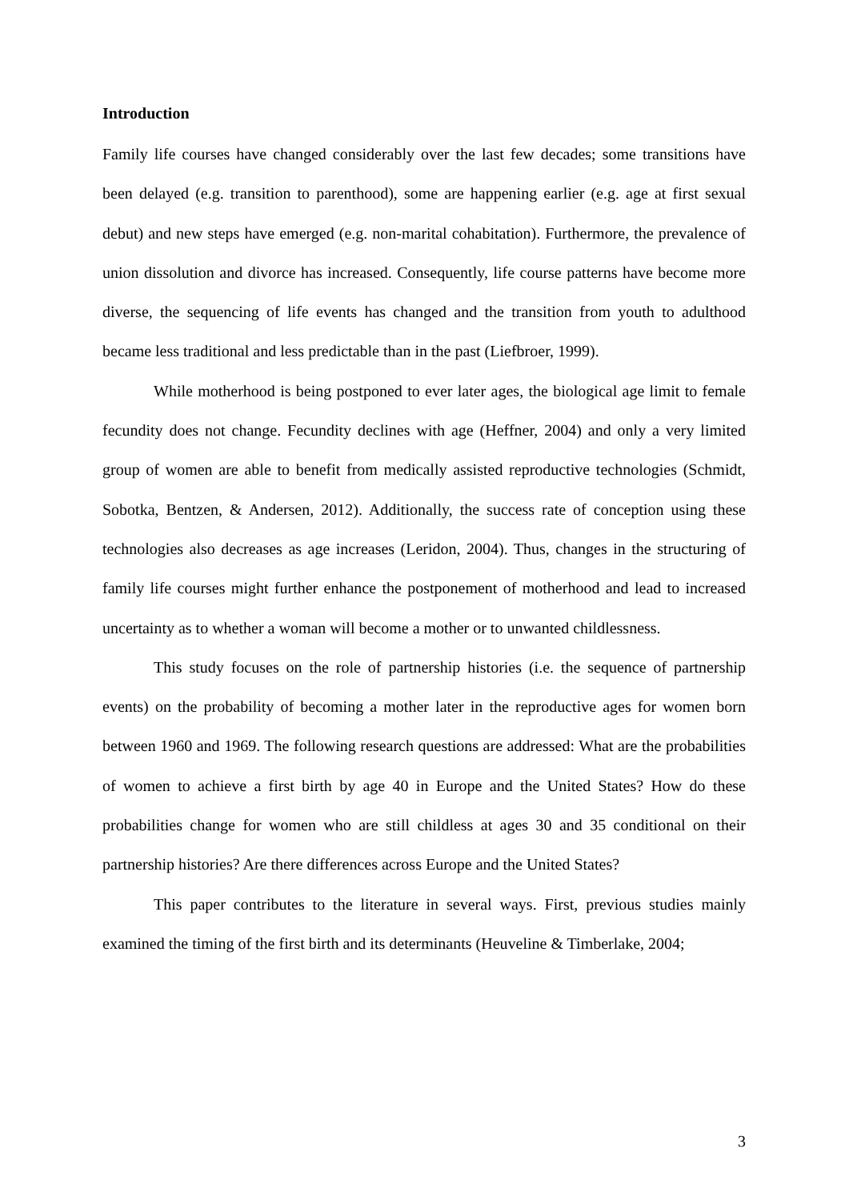Introduction
Family life courses have changed considerably over the last few decades; some transitions have been delayed (e.g. transition to parenthood), some are happening earlier (e.g. age at first sexual debut) and new steps have emerged (e.g. non-marital cohabitation). Furthermore, the prevalence of union dissolution and divorce has increased. Consequently, life course patterns have become more diverse, the sequencing of life events has changed and the transition from youth to adulthood became less traditional and less predictable than in the past (Liefbroer, 1999).
While motherhood is being postponed to ever later ages, the biological age limit to female fecundity does not change. Fecundity declines with age (Heffner, 2004) and only a very limited group of women are able to benefit from medically assisted reproductive technologies (Schmidt, Sobotka, Bentzen, & Andersen, 2012). Additionally, the success rate of conception using these technologies also decreases as age increases (Leridon, 2004). Thus, changes in the structuring of family life courses might further enhance the postponement of motherhood and lead to increased uncertainty as to whether a woman will become a mother or to unwanted childlessness.
This study focuses on the role of partnership histories (i.e. the sequence of partnership events) on the probability of becoming a mother later in the reproductive ages for women born between 1960 and 1969. The following research questions are addressed: What are the probabilities of women to achieve a first birth by age 40 in Europe and the United States? How do these probabilities change for women who are still childless at ages 30 and 35 conditional on their partnership histories? Are there differences across Europe and the United States?
This paper contributes to the literature in several ways. First, previous studies mainly examined the timing of the first birth and its determinants (Heuveline & Timberlake, 2004;
3